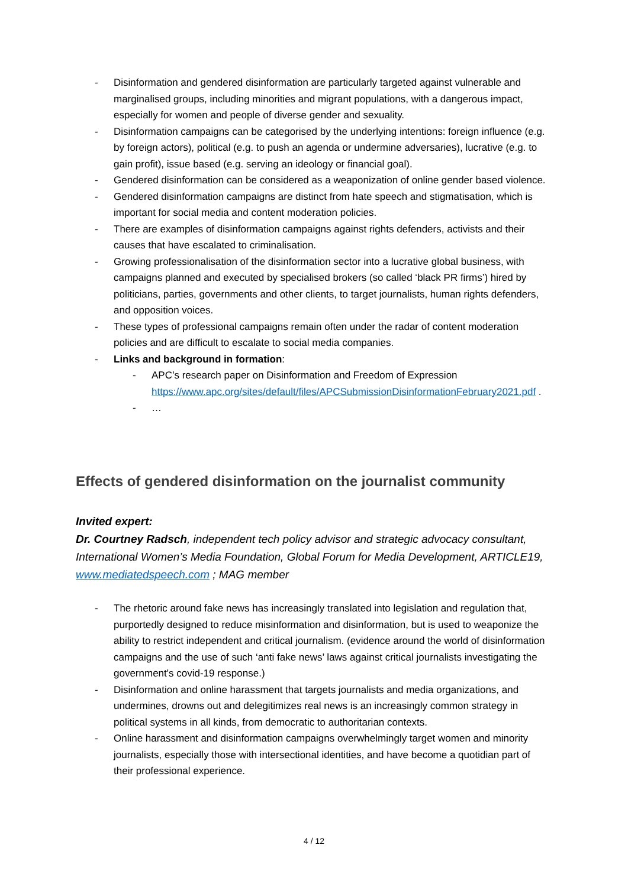- Disinformation and gendered disinformation are particularly targeted against vulnerable and marginalised groups, including minorities and migrant populations, with a dangerous impact, especially for women and people of diverse gender and sexuality.
- Disinformation campaigns can be categorised by the underlying intentions: foreign influence (e.g. by foreign actors), political (e.g. to push an agenda or undermine adversaries), lucrative (e.g. to gain profit), issue based (e.g. serving an ideology or financial goal).
- Gendered disinformation can be considered as a weaponization of online gender based violence.
- Gendered disinformation campaigns are distinct from hate speech and stigmatisation, which is important for social media and content moderation policies.
- There are examples of disinformation campaigns against rights defenders, activists and their causes that have escalated to criminalisation.
- Growing professionalisation of the disinformation sector into a lucrative global business, with campaigns planned and executed by specialised brokers (so called ‘black PR firms’) hired by politicians, parties, governments and other clients, to target journalists, human rights defenders, and opposition voices.
- These types of professional campaigns remain often under the radar of content moderation policies and are difficult to escalate to social media companies.
- Links and background in formation:
- APC’s research paper on Disinformation and Freedom of Expression https://www.apc.org/sites/default/files/APCSubmissionDisinformationFebruary2021.pdf .
- …
Effects of gendered disinformation on the journalist community
Invited expert:
Dr. Courtney Radsch, independent tech policy advisor and strategic advocacy consultant, International Women’s Media Foundation, Global Forum for Media Development, ARTICLE19, www.mediatedspeech.com ; MAG member
- The rhetoric around fake news has increasingly translated into legislation and regulation that, purportedly designed to reduce misinformation and disinformation, but is used to weaponize the ability to restrict independent and critical journalism. (evidence around the world of disinformation campaigns and the use of such ‘anti fake news’ laws against critical journalists investigating the government's covid-19 response.)
- Disinformation and online harassment that targets journalists and media organizations, and undermines, drowns out and delegitimizes real news is an increasingly common strategy in political systems in all kinds, from democratic to authoritarian contexts.
- Online harassment and disinformation campaigns overwhelmingly target women and minority journalists, especially those with intersectional identities, and have become a quotidian part of their professional experience.
4 / 12